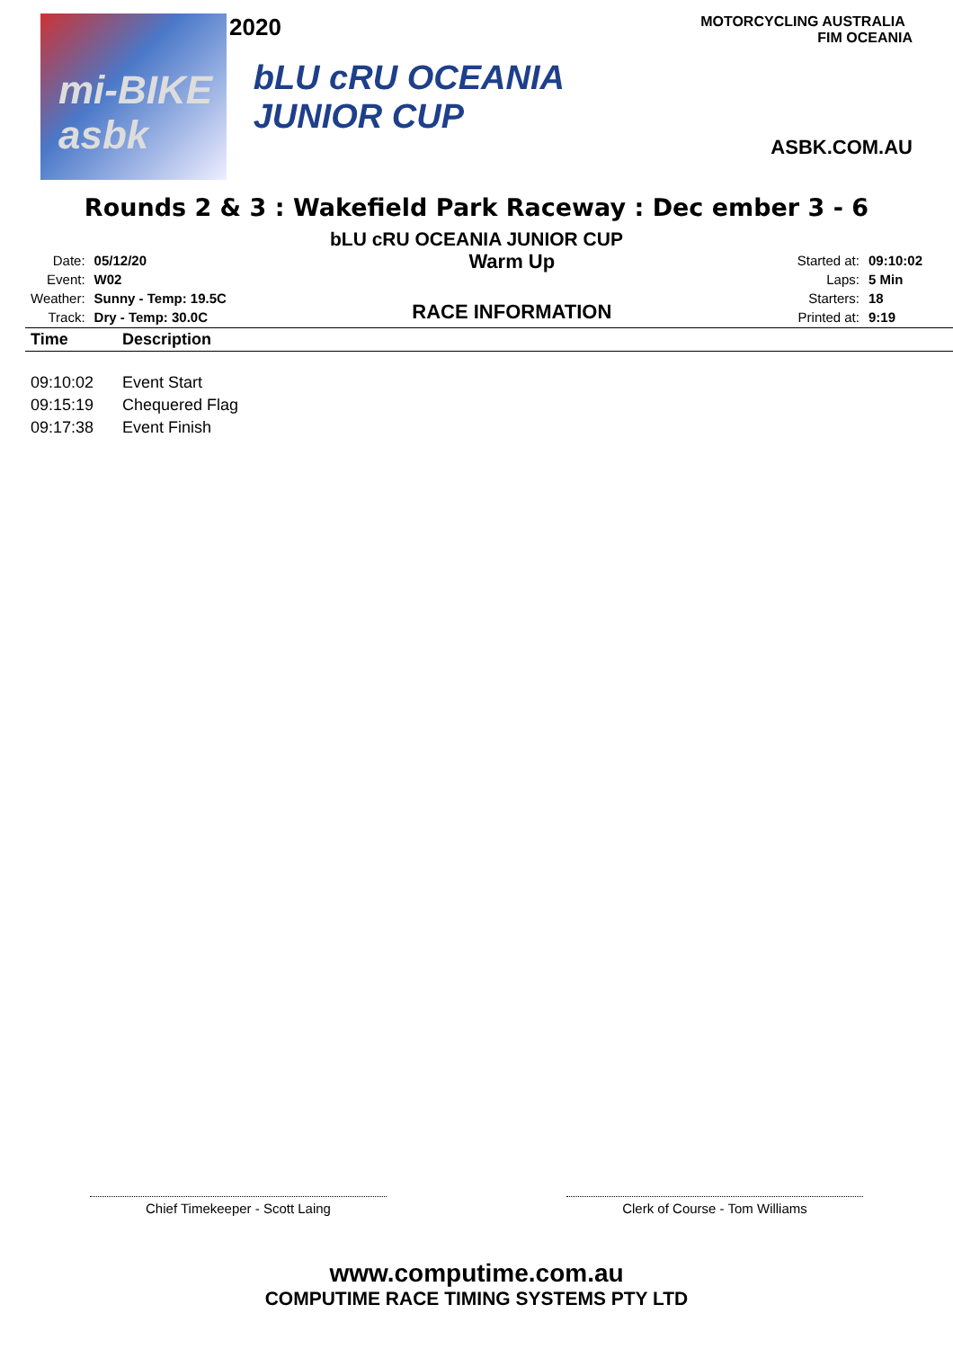2020
mi-BIKE asbk
bLU cRU OCEANIA JUNIOR CUP
MOTORCYCLING AUSTRALIA FIM OCEANIA
ASBK.COM.AU
Rounds 2 & 3 : Wakefield Park Raceway : Dec ember 3 - 6
bLU cRU OCEANIA JUNIOR CUP
| Date: | 05/12/20 |
| Event: | W02 |
| Weather: | Sunny - Temp: 19.5C |
| Track: | Dry - Temp: 30.0C |
Warm Up
RACE INFORMATION
| Started at: | 09:10:02 |
| Laps: | 5 Min |
| Starters: | 18 |
| Printed at: | 9:19 |
| Time | Description |
| --- | --- |
| 09:10:02 | Event Start |
| 09:15:19 | Chequered Flag |
| 09:17:38 | Event Finish |
Chief Timekeeper - Scott Laing Clerk of Course - Tom Williams
www.computime.com.au
COMPUTIME RACE TIMING SYSTEMS PTY LTD